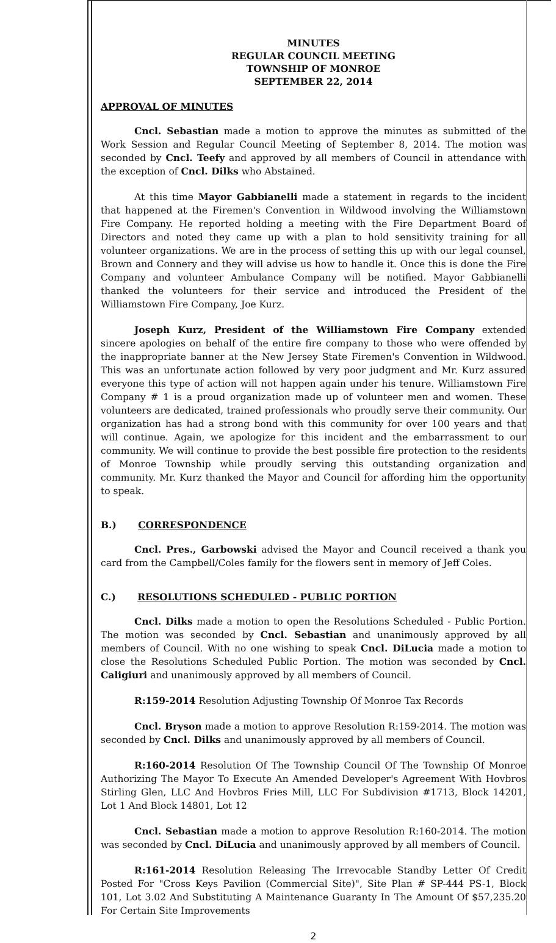MINUTES
REGULAR COUNCIL MEETING
TOWNSHIP OF MONROE
SEPTEMBER 22, 2014
APPROVAL OF MINUTES
Cncl. Sebastian made a motion to approve the minutes as submitted of the Work Session and Regular Council Meeting of September 8, 2014. The motion was seconded by Cncl. Teefy and approved by all members of Council in attendance with the exception of Cncl. Dilks who Abstained.
At this time Mayor Gabbianelli made a statement in regards to the incident that happened at the Firemen's Convention in Wildwood involving the Williamstown Fire Company. He reported holding a meeting with the Fire Department Board of Directors and noted they came up with a plan to hold sensitivity training for all volunteer organizations. We are in the process of setting this up with our legal counsel, Brown and Connery and they will advise us how to handle it. Once this is done the Fire Company and volunteer Ambulance Company will be notified. Mayor Gabbianelli thanked the volunteers for their service and introduced the President of the Williamstown Fire Company, Joe Kurz.
Joseph Kurz, President of the Williamstown Fire Company extended sincere apologies on behalf of the entire fire company to those who were offended by the inappropriate banner at the New Jersey State Firemen's Convention in Wildwood. This was an unfortunate action followed by very poor judgment and Mr. Kurz assured everyone this type of action will not happen again under his tenure. Williamstown Fire Company # 1 is a proud organization made up of volunteer men and women. These volunteers are dedicated, trained professionals who proudly serve their community. Our organization has had a strong bond with this community for over 100 years and that will continue. Again, we apologize for this incident and the embarrassment to our community. We will continue to provide the best possible fire protection to the residents of Monroe Township while proudly serving this outstanding organization and community. Mr. Kurz thanked the Mayor and Council for affording him the opportunity to speak.
B.) CORRESPONDENCE
Cncl. Pres., Garbowski advised the Mayor and Council received a thank you card from the Campbell/Coles family for the flowers sent in memory of Jeff Coles.
C.) RESOLUTIONS SCHEDULED - PUBLIC PORTION
Cncl. Dilks made a motion to open the Resolutions Scheduled - Public Portion. The motion was seconded by Cncl. Sebastian and unanimously approved by all members of Council. With no one wishing to speak Cncl. DiLucia made a motion to close the Resolutions Scheduled Public Portion. The motion was seconded by Cncl. Caligiuri and unanimously approved by all members of Council.
R:159-2014 Resolution Adjusting Township Of Monroe Tax Records
Cncl. Bryson made a motion to approve Resolution R:159-2014. The motion was seconded by Cncl. Dilks and unanimously approved by all members of Council.
R:160-2014 Resolution Of The Township Council Of The Township Of Monroe Authorizing The Mayor To Execute An Amended Developer's Agreement With Hovbros Stirling Glen, LLC And Hovbros Fries Mill, LLC For Subdivision #1713, Block 14201, Lot 1 And Block 14801, Lot 12
Cncl. Sebastian made a motion to approve Resolution R:160-2014. The motion was seconded by Cncl. DiLucia and unanimously approved by all members of Council.
R:161-2014 Resolution Releasing The Irrevocable Standby Letter Of Credit Posted For "Cross Keys Pavilion (Commercial Site)", Site Plan # SP-444 PS-1, Block 101, Lot 3.02 And Substituting A Maintenance Guaranty In The Amount Of $57,235.20 For Certain Site Improvements
2